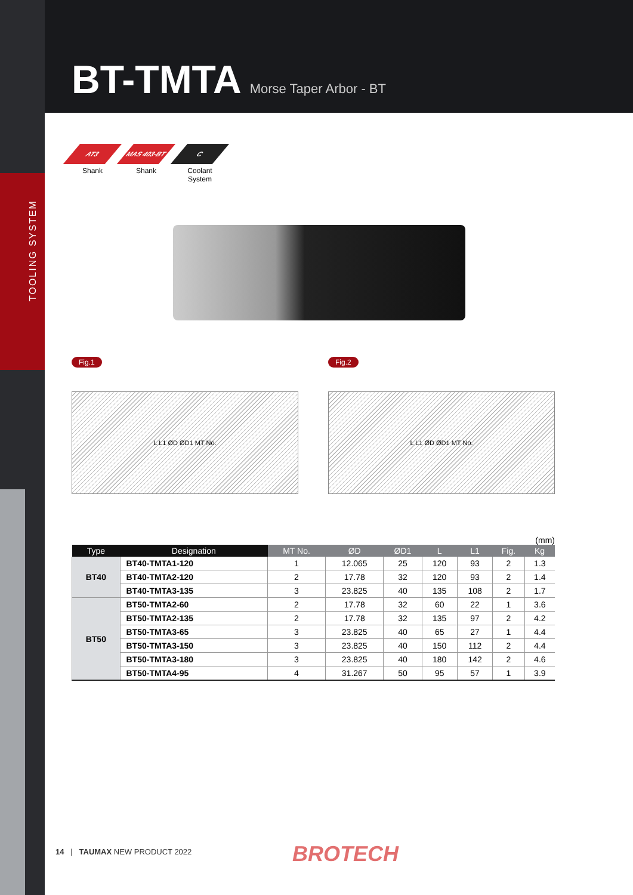TOOLING SYSTEM
BT-TMTA
Morse Taper Arbor - BT
AT3
Shank
MAS 403-BT
Shank
C
Coolant System
Fig.1
L L1 ØD ØD1 MT No.
Fig.2
L L1 ØD ØD1 MT No.
(mm)
| Type | Designation | MT No. | ØD | ØD1 | L | L1 | Fig. | Kg |
| --- | --- | --- | --- | --- | --- | --- | --- | --- |
| BT40 | BT40-TMTA1-120 | 1 | 12.065 | 25 | 120 | 93 | 2 | 1.3 |
| | BT40-TMTA2-120 | 2 | 17.78 | 32 | 120 | 93 | 2 | 1.4 |
| | BT40-TMTA3-135 | 3 | 23.825 | 40 | 135 | 108 | 2 | 1.7 |
| BT50 | BT50-TMTA2-60 | 2 | 17.78 | 32 | 60 | 22 | 1 | 3.6 |
| | BT50-TMTA2-135 | 2 | 17.78 | 32 | 135 | 97 | 2 | 4.2 |
| | BT50-TMTA3-65 | 3 | 23.825 | 40 | 65 | 27 | 1 | 4.4 |
| | BT50-TMTA3-150 | 3 | 23.825 | 40 | 150 | 112 | 2 | 4.4 |
| | BT50-TMTA3-180 | 3 | 23.825 | 40 | 180 | 142 | 2 | 4.6 |
| | BT50-TMTA4-95 | 4 | 31.267 | 50 | 95 | 57 | 1 | 3.9 |
14 | TAUMAX NEW PRODUCT 2022
BROTECH